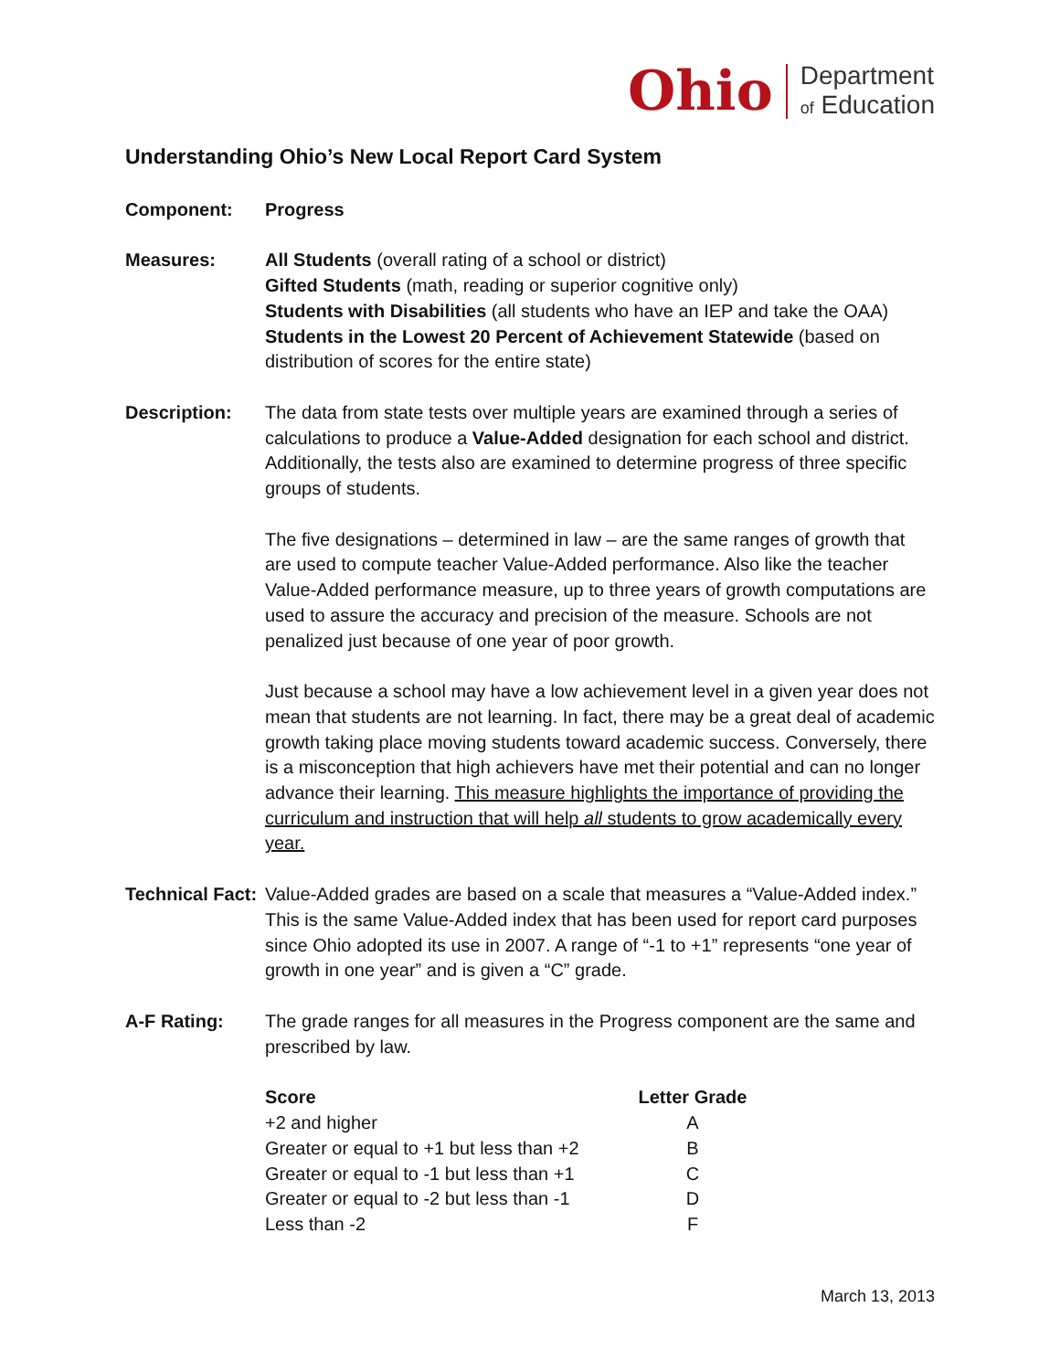Ohio Department
of Education
Understanding Ohio’s New Local Report Card System
Component: Progress
Measures: All Students (overall rating of a school or district)
Gifted Students (math, reading or superior cognitive only)
Students with Disabilities (all students who have an IEP and take the OAA)
Students in the Lowest 20 Percent of Achievement Statewide (based on distribution of scores for the entire state)
Description: The data from state tests over multiple years are examined through a series of calculations to produce a Value-Added designation for each school and district. Additionally, the tests also are examined to determine progress of three specific groups of students.
The five designations – determined in law – are the same ranges of growth that are used to compute teacher Value-Added performance. Also like the teacher Value-Added performance measure, up to three years of growth computations are used to assure the accuracy and precision of the measure. Schools are not penalized just because of one year of poor growth.
Just because a school may have a low achievement level in a given year does not mean that students are not learning. In fact, there may be a great deal of academic growth taking place moving students toward academic success. Conversely, there is a misconception that high achievers have met their potential and can no longer advance their learning. This measure highlights the importance of providing the curriculum and instruction that will help all students to grow academically every year.
Technical Fact:
Value-Added grades are based on a scale that measures a “Value-Added index.” This is the same Value-Added index that has been used for report card purposes since Ohio adopted its use in 2007. A range of “-1 to +1” represents “one year of growth in one year” and is given a “C” grade.
A-F Rating: The grade ranges for all measures in the Progress component are the same and prescribed by law.
| Score | Letter Grade |
| --- | --- |
| +2 and higher | A |
| Greater or equal to +1 but less than +2 | B |
| Greater or equal to -1 but less than +1 | C |
| Greater or equal to -2 but less than -1 | D |
| Less than -2 | F |
March 13, 2013